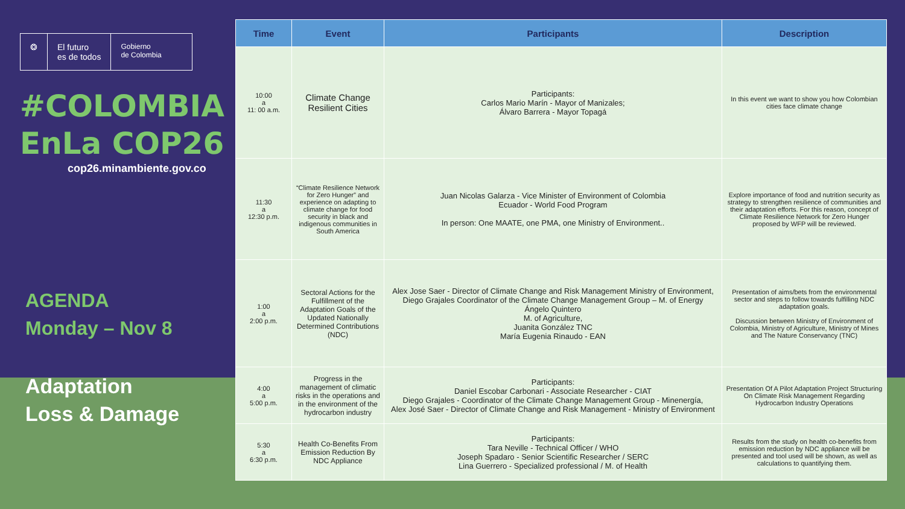❂ El futuro
es de todos
Gobierno
de Colombia
#COLOMBIA
EnLa COP26
cop26.minambiente.gov.co
AGENDA
Monday – Nov 8
Adaptation
Loss & Damage
| Time | Event | Participants | Description |
| --- | --- | --- | --- |
| 10:00 a 11: 00 a.m. | Climate Change Resilient Cities | Participants: Carlos Mario Marín - Mayor of Manizales; Álvaro Barrera - Mayor Topagá | In this event we want to show you how Colombian cities face climate change |
| 11:30 a 12:30 p.m. | “Climate Resilience Network for Zero Hunger” and experience on adapting to climate change for food security in black and indigenous communities in South America | Juan Nicolas Galarza - Vice Minister of Environment of Colombia Ecuador - World Food Program In person: One MAATE, one PMA, one Ministry of Environment.. | Explore importance of food and nutrition security as strategy to strengthen resilience of communities and their adaptation efforts. For this reason, concept of Climate Resilience Network for Zero Hunger proposed by WFP will be reviewed. |
| 1:00 a 2:00 p.m. | Sectoral Actions for the Fulfillment of the Adaptation Goals of the Updated Nationally Determined Contributions (NDC) | Alex Jose Saer - Director of Climate Change and Risk Management Ministry of Environment, Diego Grajales Coordinator of the Climate Change Management Group – M. of Energy Ángelo Quintero M. of Agriculture, Juanita González TNC María Eugenia Rinaudo - EAN | Presentation of aims/bets from the environmental sector and steps to follow towards fulfilling NDC adaptation goals. Discussion between Ministry of Environment of Colombia, Ministry of Agriculture, Ministry of Mines and The Nature Conservancy (TNC) |
| 4:00 a 5:00 p.m. | Progress in the management of climatic risks in the operations and in the environment of the hydrocarbon industry | Participants: Daniel Escobar Carbonari - Associate Researcher - CIAT Diego Grajales - Coordinator of the Climate Change Management Group - Minenergía, Alex José Saer - Director of Climate Change and Risk Management - Ministry of Environment | Presentation Of A Pilot Adaptation Project Structuring On Climate Risk Management Regarding Hydrocarbon Industry Operations |
| 5:30 a 6:30 p.m. | Health Co-Benefits From Emission Reduction By NDC Appliance | Participants: Tara Neville - Technical Officer / WHO Joseph Spadaro - Senior Scientific Researcher / SERC Lina Guerrero - Specialized professional / M. of Health | Results from the study on health co-benefits from emission reduction by NDC appliance will be presented and tool used will be shown, as well as calculations to quantifying them. |